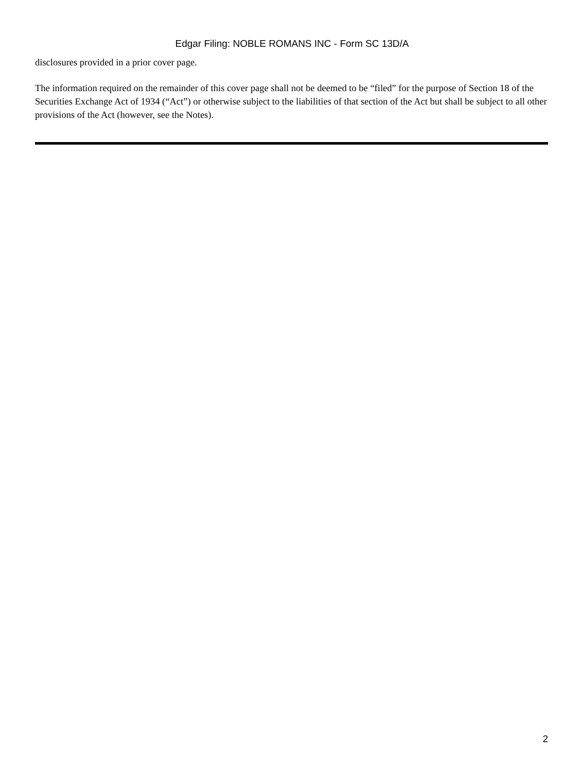Edgar Filing: NOBLE ROMANS INC - Form SC 13D/A
disclosures provided in a prior cover page.
The information required on the remainder of this cover page shall not be deemed to be “filed” for the purpose of Section 18 of the Securities Exchange Act of 1934 (“Act”) or otherwise subject to the liabilities of that section of the Act but shall be subject to all other provisions of the Act (however, see the Notes).
2